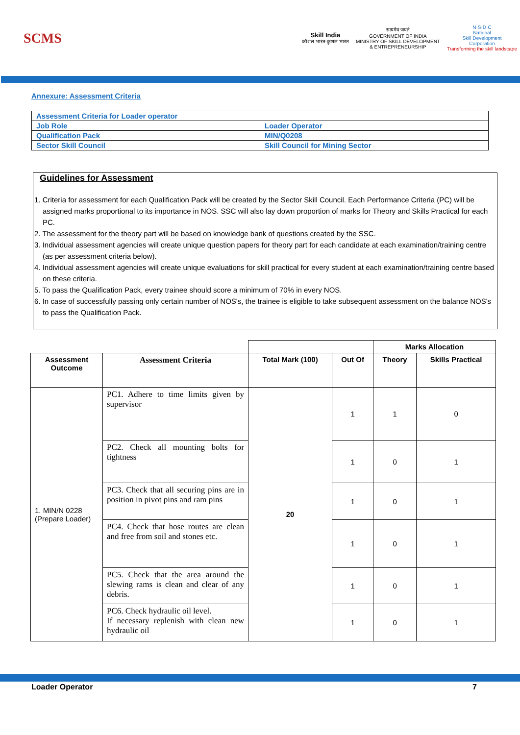SCMS
Skill India
कौशल भारत-कुशल भारत
सत्यमेव जयते
GOVERNMENT OF INDIA
MINISTRY OF SKILL DEVELOPMENT
& ENTREPRENEURSHIP
N·S·D·C
National
Skill Development
Corporation
Transforming the skill landscape
Annexure: Assessment Criteria
| Assessment Criteria for Loader operator | |
| Job Role | Loader Operator |
| Qualification Pack | MIN/Q0208 |
| Sector Skill Council | Skill Council for Mining Sector |
Guidelines for Assessment
1. Criteria for assessment for each Qualification Pack will be created by the Sector Skill Council. Each Performance Criteria (PC) will be assigned marks proportional to its importance in NOS. SSC will also lay down proportion of marks for Theory and Skills Practical for each PC.
2. The assessment for the theory part will be based on knowledge bank of questions created by the SSC.
3. Individual assessment agencies will create unique question papers for theory part for each candidate at each examination/training centre (as per assessment criteria below).
4. Individual assessment agencies will create unique evaluations for skill practical for every student at each examination/training centre based on these criteria.
5. To pass the Qualification Pack, every trainee should score a minimum of 70% in every NOS.
6. In case of successfully passing only certain number of NOS's, the trainee is eligible to take subsequent assessment on the balance NOS's to pass the Qualification Pack.
| | | | | Marks Allocation | |
| Assessment Outcome | Assessment Criteria | Total Mark (100) | Out Of | Theory | Skills Practical |
| 1. MIN/N 0228 (Prepare Loader) | PC1. Adhere to time limits given by supervisor | 20 | 1 | 1 | 0 |
| | PC2. Check all mounting bolts for tightness | | 1 | 0 | 1 |
| | PC3. Check that all securing pins are in position in pivot pins and ram pins | | 1 | 0 | 1 |
| | PC4. Check that hose routes are clean and free from soil and stones etc. | | 1 | 0 | 1 |
| | PC5. Check that the area around the slewing rams is clean and clear of any debris. | | 1 | 0 | 1 |
| | PC6. Check hydraulic oil level. If necessary replenish with clean new hydraulic oil | | 1 | 0 | 1 |
Loader Operator 7